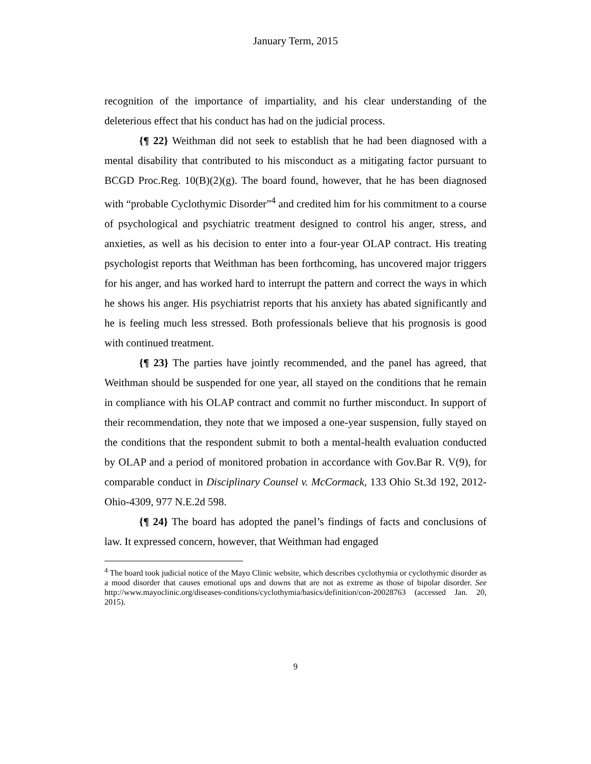January Term, 2015
recognition of the importance of impartiality, and his clear understanding of the deleterious effect that his conduct has had on the judicial process.
{¶ 22} Weithman did not seek to establish that he had been diagnosed with a mental disability that contributed to his misconduct as a mitigating factor pursuant to BCGD Proc.Reg. 10(B)(2)(g). The board found, however, that he has been diagnosed with “probable Cyclothymic Disorder”<sup>4</sup> and credited him for his commitment to a course of psychological and psychiatric treatment designed to control his anger, stress, and anxieties, as well as his decision to enter into a four-year OLAP contract. His treating psychologist reports that Weithman has been forthcoming, has uncovered major triggers for his anger, and has worked hard to interrupt the pattern and correct the ways in which he shows his anger. His psychiatrist reports that his anxiety has abated significantly and he is feeling much less stressed. Both professionals believe that his prognosis is good with continued treatment.
{¶ 23} The parties have jointly recommended, and the panel has agreed, that Weithman should be suspended for one year, all stayed on the conditions that he remain in compliance with his OLAP contract and commit no further misconduct. In support of their recommendation, they note that we imposed a one-year suspension, fully stayed on the conditions that the respondent submit to both a mental-health evaluation conducted by OLAP and a period of monitored probation in accordance with Gov.Bar R. V(9), for comparable conduct in Disciplinary Counsel v. McCormack, 133 Ohio St.3d 192, 2012-Ohio-4309, 977 N.E.2d 598.
{¶ 24} The board has adopted the panel’s findings of facts and conclusions of law. It expressed concern, however, that Weithman had engaged
<sup>4</sup> The board took judicial notice of the Mayo Clinic website, which describes cyclothymia or cyclothymic disorder as a mood disorder that causes emotional ups and downs that are not as extreme as those of bipolar disorder. See http://www.mayoclinic.org/diseases-conditions/cyclothymia/basics/definition/con-20028763 (accessed Jan. 20, 2015).
9